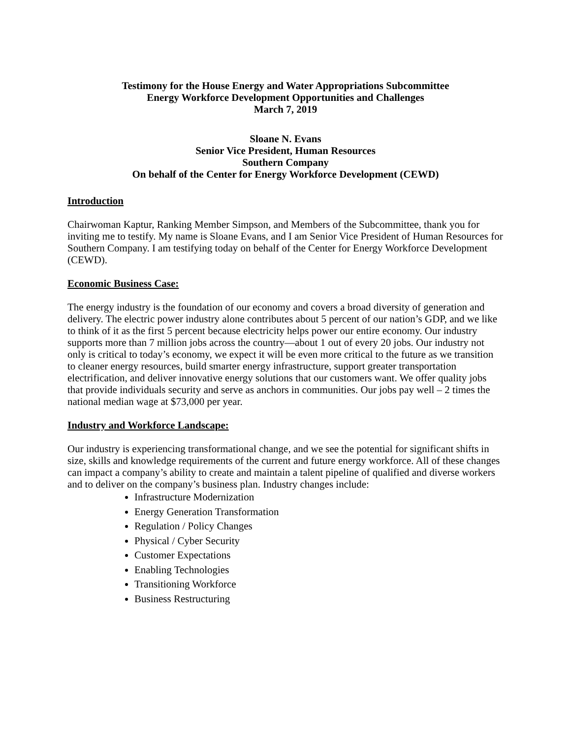Testimony for the House Energy and Water Appropriations Subcommittee
Energy Workforce Development Opportunities and Challenges
March 7, 2019
Sloane N. Evans
Senior Vice President, Human Resources
Southern Company
On behalf of the Center for Energy Workforce Development (CEWD)
Introduction
Chairwoman Kaptur, Ranking Member Simpson, and Members of the Subcommittee, thank you for inviting me to testify. My name is Sloane Evans, and I am Senior Vice President of Human Resources for Southern Company. I am testifying today on behalf of the Center for Energy Workforce Development (CEWD).
Economic Business Case:
The energy industry is the foundation of our economy and covers a broad diversity of generation and delivery. The electric power industry alone contributes about 5 percent of our nation’s GDP, and we like to think of it as the first 5 percent because electricity helps power our entire economy. Our industry supports more than 7 million jobs across the country—about 1 out of every 20 jobs. Our industry not only is critical to today’s economy, we expect it will be even more critical to the future as we transition to cleaner energy resources, build smarter energy infrastructure, support greater transportation electrification, and deliver innovative energy solutions that our customers want. We offer quality jobs that provide individuals security and serve as anchors in communities. Our jobs pay well – 2 times the national median wage at $73,000 per year.
Industry and Workforce Landscape:
Our industry is experiencing transformational change, and we see the potential for significant shifts in size, skills and knowledge requirements of the current and future energy workforce. All of these changes can impact a company’s ability to create and maintain a talent pipeline of qualified and diverse workers and to deliver on the company’s business plan. Industry changes include:
Infrastructure Modernization
Energy Generation Transformation
Regulation / Policy Changes
Physical / Cyber Security
Customer Expectations
Enabling Technologies
Transitioning Workforce
Business Restructuring